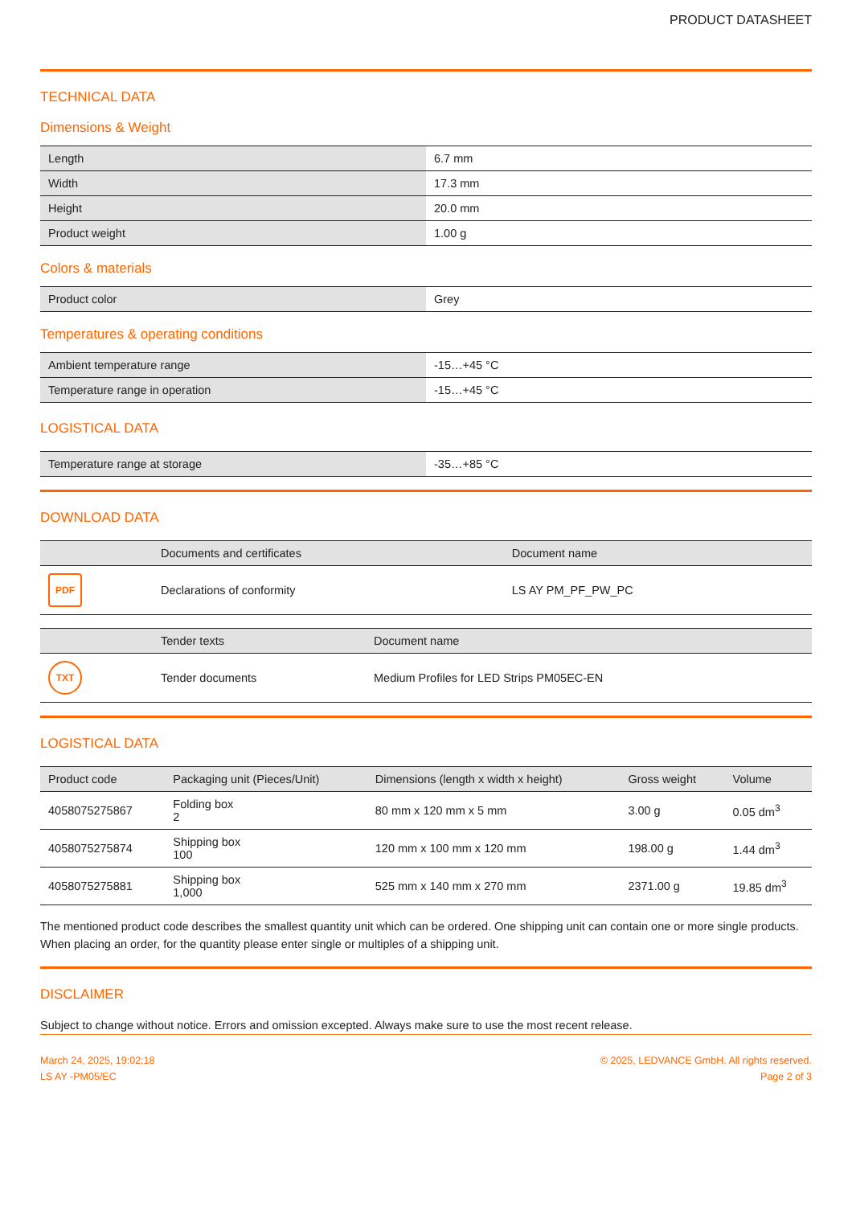PRODUCT DATASHEET
TECHNICAL DATA
Dimensions & Weight
| Length | 6.7 mm |
| Width | 17.3 mm |
| Height | 20.0 mm |
| Product weight | 1.00 g |
Colors & materials
| Product color | Grey |
Temperatures & operating conditions
| Ambient temperature range | -15…+45 °C |
| Temperature range in operation | -15…+45 °C |
LOGISTICAL DATA
| Temperature range at storage | -35…+85 °C |
DOWNLOAD DATA
| | Documents and certificates | Document name |
| --- | --- | --- |
| PDF | Declarations of conformity | LS AY PM_PF_PW_PC |
| | Tender texts | Document name |
| --- | --- | --- |
| TXT | Tender documents | Medium Profiles for LED Strips PM05EC-EN |
LOGISTICAL DATA
| Product code | Packaging unit (Pieces/Unit) | Dimensions (length x width x height) | Gross weight | Volume |
| --- | --- | --- | --- | --- |
| 4058075275867 | Folding box 2 | 80 mm x 120 mm x 5 mm | 3.00 g | 0.05 dm<sup>3</sup> |
| 4058075275874 | Shipping box 100 | 120 mm x 100 mm x 120 mm | 198.00 g | 1.44 dm<sup>3</sup> |
| 4058075275881 | Shipping box 1,000 | 525 mm x 140 mm x 270 mm | 2371.00 g | 19.85 dm<sup>3</sup> |
The mentioned product code describes the smallest quantity unit which can be ordered. One shipping unit can contain one or more single products. When placing an order, for the quantity please enter single or multiples of a shipping unit.
DISCLAIMER
Subject to change without notice. Errors and omission excepted. Always make sure to use the most recent release.
March 24, 2025, 19:02:18
LS AY -PM05/EC
© 2025, LEDVANCE GmbH. All rights reserved.
Page 2 of 3